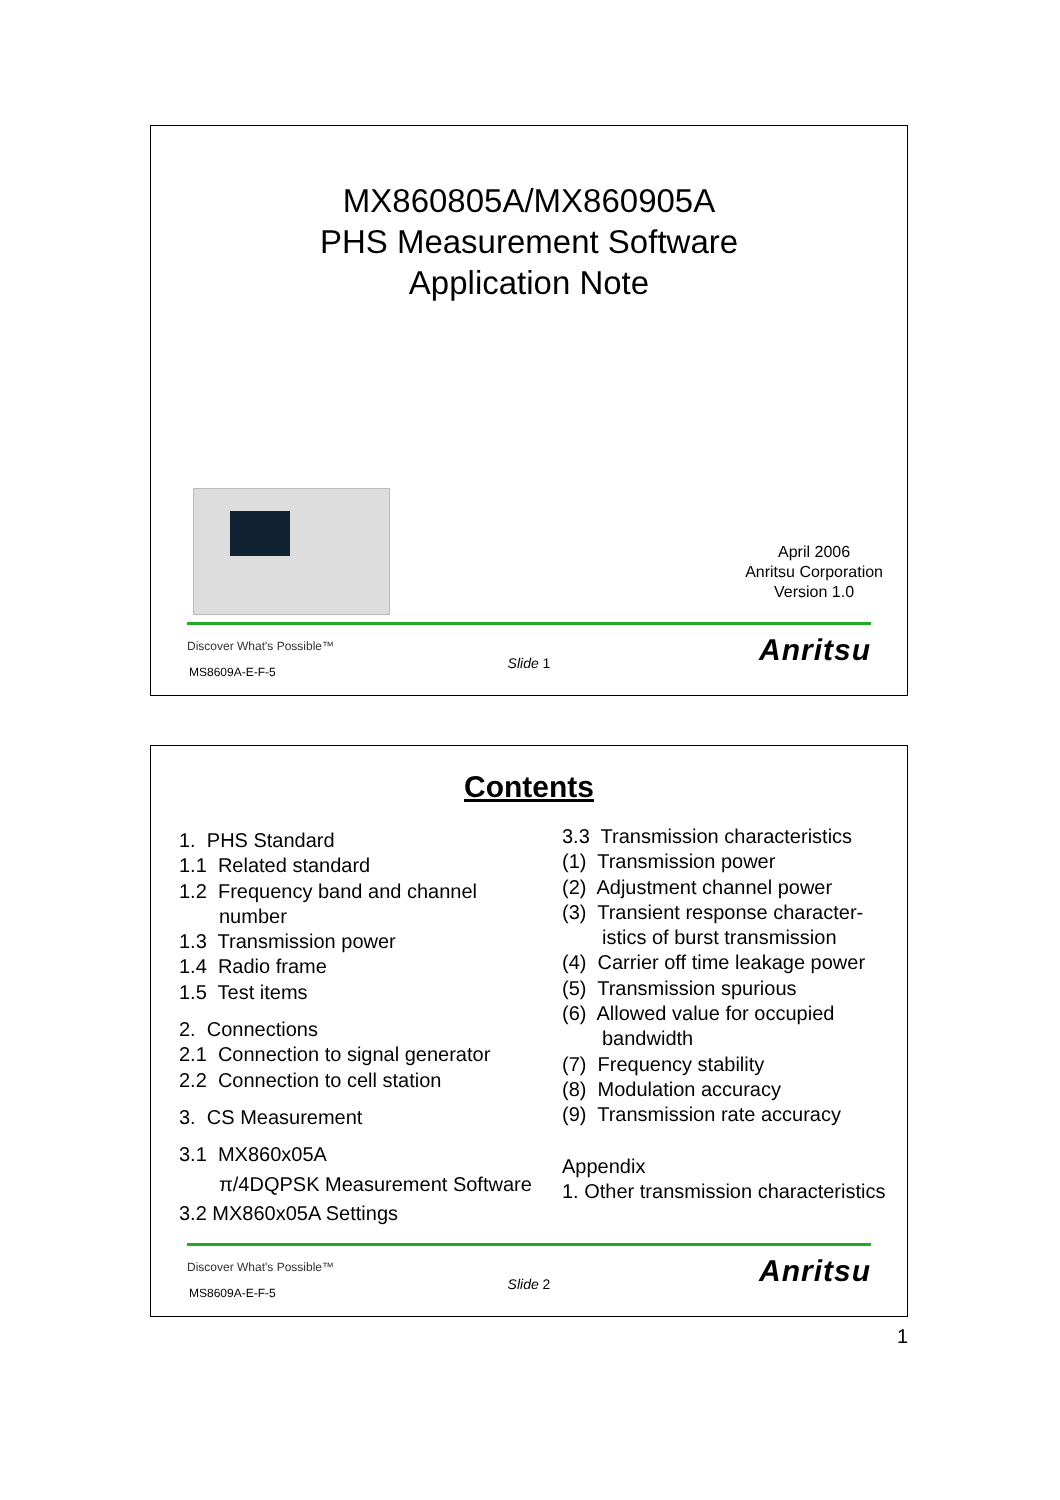MX860805A/MX860905A
PHS Measurement Software
Application Note
April 2006
Anritsu Corporation
Version 1.0
Discover What's Possible™
MS8609A-E-F-5
Slide 1 Anritsu
Contents
1. PHS Standard
1.1 Related standard
1.2 Frequency band and channel
number
1.3 Transmission power
1.4 Radio frame
1.5 Test items
2. Connections
2.1 Connection to signal generator
2.2 Connection to cell station
3. CS Measurement
3.1 MX860x05A
π/4DQPSK Measurement Software
3.2 MX860x05A Settings
3.3 Transmission characteristics
(1) Transmission power
(2) Adjustment channel power
(3) Transient response character-
istics of burst transmission
(4) Carrier off time leakage power
(5) Transmission spurious
(6) Allowed value for occupied
bandwidth
(7) Frequency stability
(8) Modulation accuracy
(9) Transmission rate accuracy
Appendix
1. Other transmission characteristics
Discover What's Possible™
MS8609A-E-F-5
Slide 2 Anritsu
1